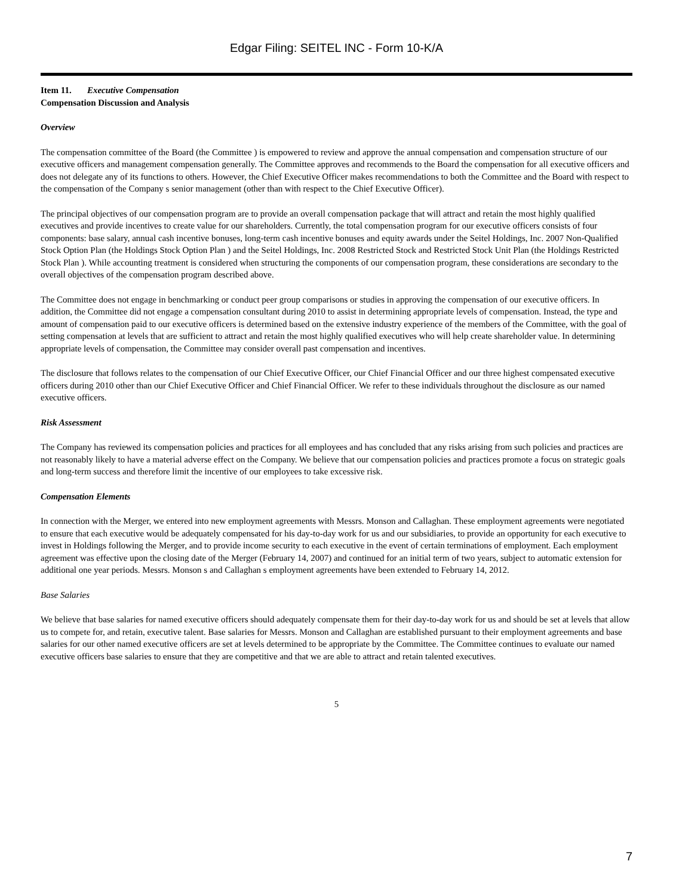Edgar Filing: SEITEL INC - Form 10-K/A
Item 11. Executive Compensation
Compensation Discussion and Analysis
Overview
The compensation committee of the Board (the Committee ) is empowered to review and approve the annual compensation and compensation structure of our executive officers and management compensation generally. The Committee approves and recommends to the Board the compensation for all executive officers and does not delegate any of its functions to others. However, the Chief Executive Officer makes recommendations to both the Committee and the Board with respect to the compensation of the Company s senior management (other than with respect to the Chief Executive Officer).
The principal objectives of our compensation program are to provide an overall compensation package that will attract and retain the most highly qualified executives and provide incentives to create value for our shareholders. Currently, the total compensation program for our executive officers consists of four components: base salary, annual cash incentive bonuses, long-term cash incentive bonuses and equity awards under the Seitel Holdings, Inc. 2007 Non-Qualified Stock Option Plan (the Holdings Stock Option Plan ) and the Seitel Holdings, Inc. 2008 Restricted Stock and Restricted Stock Unit Plan (the Holdings Restricted Stock Plan ). While accounting treatment is considered when structuring the components of our compensation program, these considerations are secondary to the overall objectives of the compensation program described above.
The Committee does not engage in benchmarking or conduct peer group comparisons or studies in approving the compensation of our executive officers. In addition, the Committee did not engage a compensation consultant during 2010 to assist in determining appropriate levels of compensation. Instead, the type and amount of compensation paid to our executive officers is determined based on the extensive industry experience of the members of the Committee, with the goal of setting compensation at levels that are sufficient to attract and retain the most highly qualified executives who will help create shareholder value. In determining appropriate levels of compensation, the Committee may consider overall past compensation and incentives.
The disclosure that follows relates to the compensation of our Chief Executive Officer, our Chief Financial Officer and our three highest compensated executive officers during 2010 other than our Chief Executive Officer and Chief Financial Officer. We refer to these individuals throughout the disclosure as our named executive officers.
Risk Assessment
The Company has reviewed its compensation policies and practices for all employees and has concluded that any risks arising from such policies and practices are not reasonably likely to have a material adverse effect on the Company. We believe that our compensation policies and practices promote a focus on strategic goals and long-term success and therefore limit the incentive of our employees to take excessive risk.
Compensation Elements
In connection with the Merger, we entered into new employment agreements with Messrs. Monson and Callaghan. These employment agreements were negotiated to ensure that each executive would be adequately compensated for his day-to-day work for us and our subsidiaries, to provide an opportunity for each executive to invest in Holdings following the Merger, and to provide income security to each executive in the event of certain terminations of employment. Each employment agreement was effective upon the closing date of the Merger (February 14, 2007) and continued for an initial term of two years, subject to automatic extension for additional one year periods. Messrs. Monson s and Callaghan s employment agreements have been extended to February 14, 2012.
Base Salaries
We believe that base salaries for named executive officers should adequately compensate them for their day-to-day work for us and should be set at levels that allow us to compete for, and retain, executive talent. Base salaries for Messrs. Monson and Callaghan are established pursuant to their employment agreements and base salaries for our other named executive officers are set at levels determined to be appropriate by the Committee. The Committee continues to evaluate our named executive officers base salaries to ensure that they are competitive and that we are able to attract and retain talented executives.
5
7